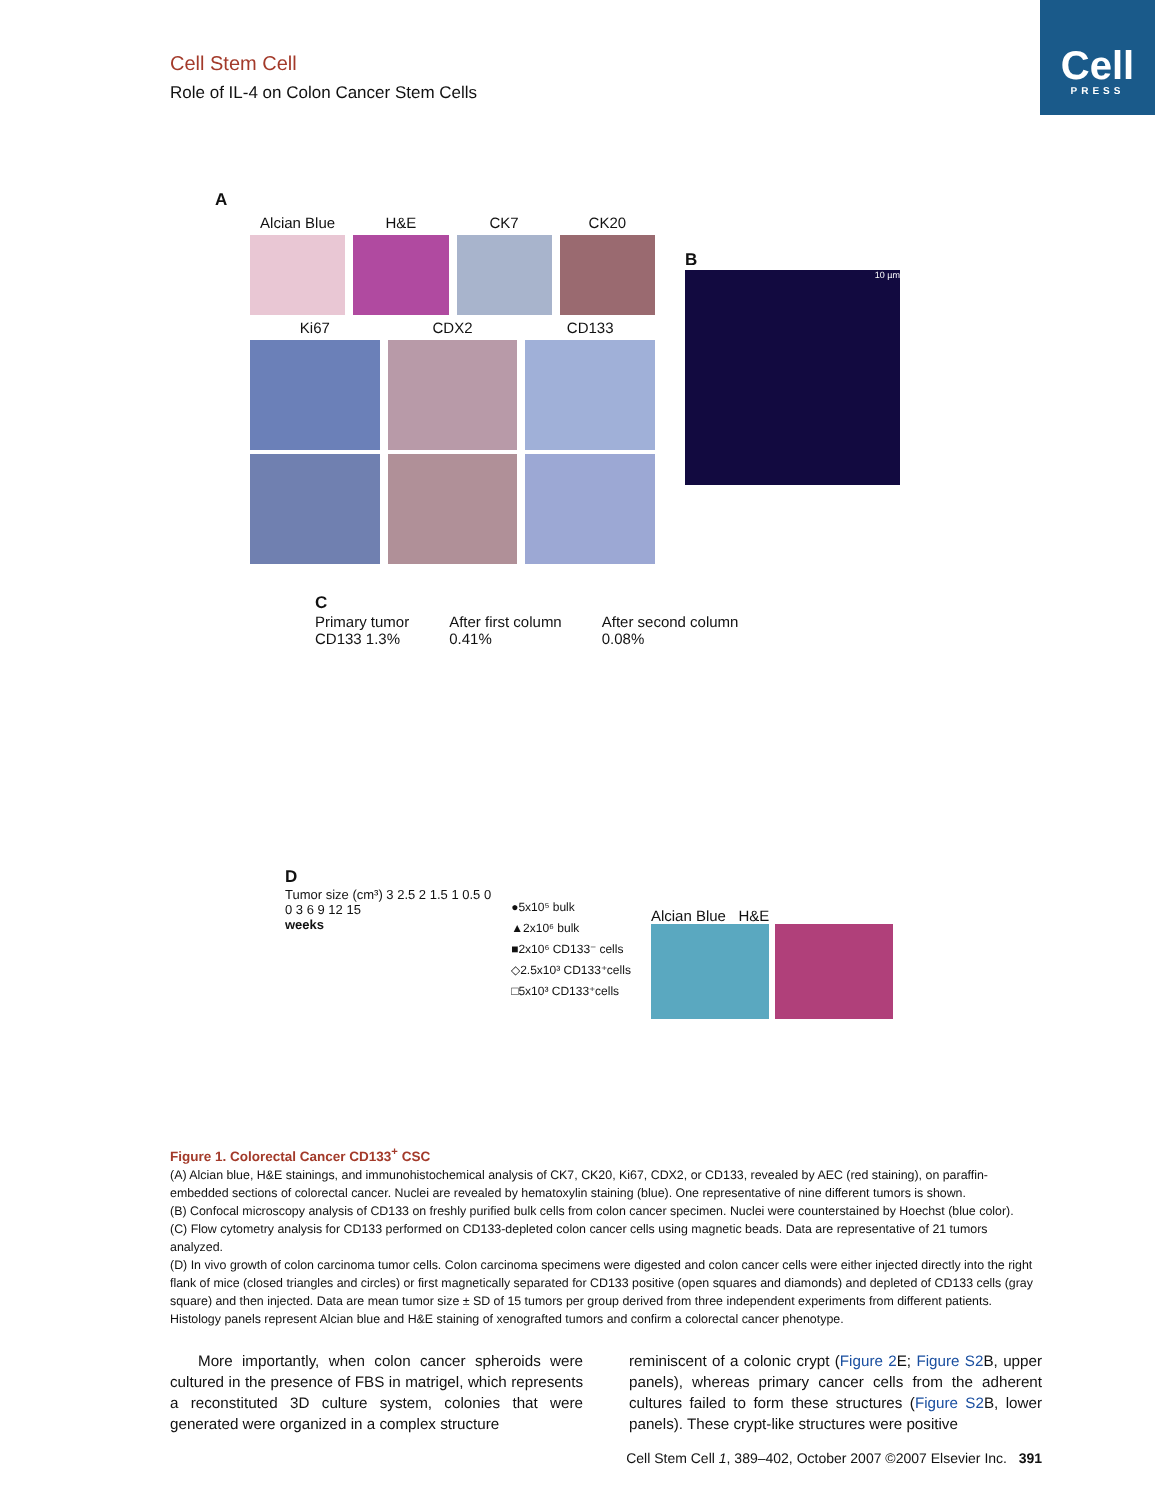Cell
PRESS
Cell Stem Cell
Role of IL-4 on Colon Cancer Stem Cells
A
Alcian Blue H&E CK7 CK20
Ki67 CDX2 CD133
B
10 µm
C
Primary tumor
CD133 1.3%
After first column
0.41%
After second column
0.08%
D
Tumor size (cm³) 3 2.5 2 1.5 1 0.5 0
0 3 6 9 12 15
weeks
●5x10⁵ bulk
▲2x10⁶ bulk
■2x10⁶ CD133⁻ cells
◇2.5x10³ CD133⁺cells
□5x10³ CD133⁺cells
Alcian Blue H&E
Figure 1. Colorectal Cancer CD133<sup>+</sup> CSC
(A) Alcian blue, H&E stainings, and immunohistochemical analysis of CK7, CK20, Ki67, CDX2, or CD133, revealed by AEC (red staining), on paraffin-embedded sections of colorectal cancer. Nuclei are revealed by hematoxylin staining (blue). One representative of nine different tumors is shown.
(B) Confocal microscopy analysis of CD133 on freshly purified bulk cells from colon cancer specimen. Nuclei were counterstained by Hoechst (blue color).
(C) Flow cytometry analysis for CD133 performed on CD133-depleted colon cancer cells using magnetic beads. Data are representative of 21 tumors analyzed.
(D) In vivo growth of colon carcinoma tumor cells. Colon carcinoma specimens were digested and colon cancer cells were either injected directly into the right flank of mice (closed triangles and circles) or first magnetically separated for CD133 positive (open squares and diamonds) and depleted of CD133 cells (gray square) and then injected. Data are mean tumor size ± SD of 15 tumors per group derived from three independent experiments from different patients. Histology panels represent Alcian blue and H&E staining of xenografted tumors and confirm a colorectal cancer phenotype.
More importantly, when colon cancer spheroids were cultured in the presence of FBS in matrigel, which represents a reconstituted 3D culture system, colonies that were generated were organized in a complex structure
reminiscent of a colonic crypt (Figure 2 E; Figure S2 B, upper panels), whereas primary cancer cells from the adherent cultures failed to form these structures (Figure S2 B, lower panels). These crypt-like structures were positive
Cell Stem Cell 1, 389–402, October 2007 ©2007 Elsevier Inc. 391